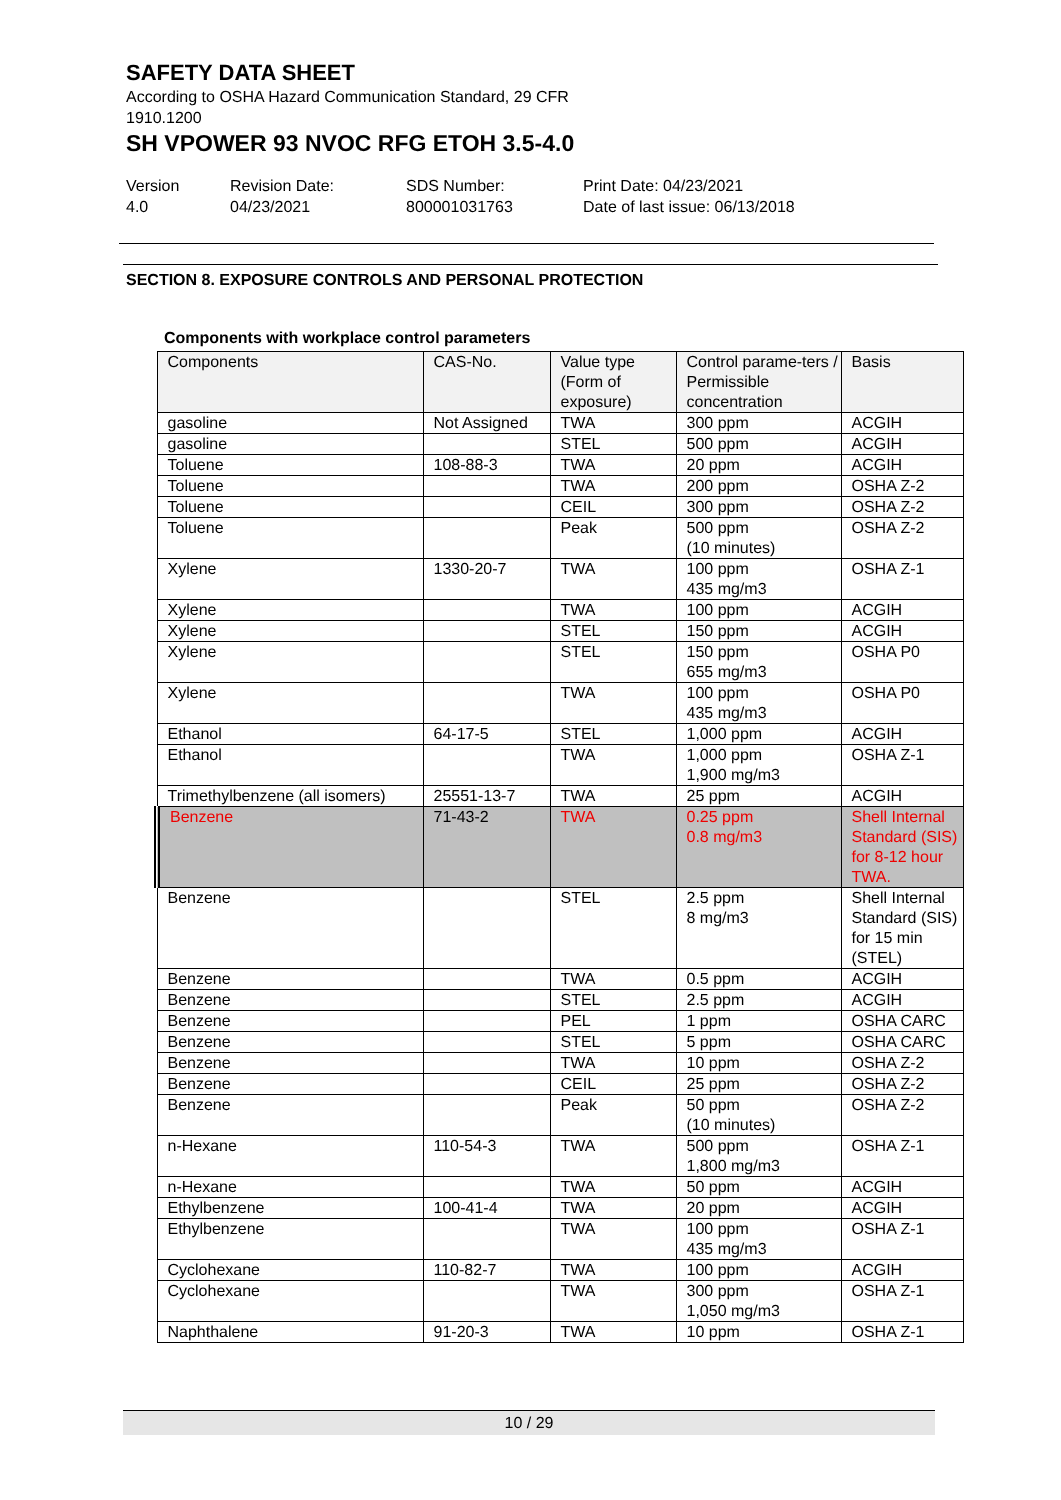SAFETY DATA SHEET
According to OSHA Hazard Communication Standard, 29 CFR
1910.1200
SH VPOWER 93 NVOC RFG ETOH 3.5-4.0
Version
4.0
Revision Date:
04/23/2021
SDS Number:
800001031763
Print Date: 04/23/2021
Date of last issue: 06/13/2018
SECTION 8. EXPOSURE CONTROLS AND PERSONAL PROTECTION
Components with workplace control parameters
| Components | CAS-No. | Value type (Form of exposure) | Control parame-ters / Permissible concentration | Basis |
| --- | --- | --- | --- | --- |
| gasoline | Not Assigned | TWA | 300 ppm | ACGIH |
| gasoline | | STEL | 500 ppm | ACGIH |
| Toluene | 108-88-3 | TWA | 20 ppm | ACGIH |
| Toluene | | TWA | 200 ppm | OSHA Z-2 |
| Toluene | | CEIL | 300 ppm | OSHA Z-2 |
| Toluene | | Peak | 500 ppm (10 minutes) | OSHA Z-2 |
| Xylene | 1330-20-7 | TWA | 100 ppm 435 mg/m3 | OSHA Z-1 |
| Xylene | | TWA | 100 ppm | ACGIH |
| Xylene | | STEL | 150 ppm | ACGIH |
| Xylene | | STEL | 150 ppm 655 mg/m3 | OSHA P0 |
| Xylene | | TWA | 100 ppm 435 mg/m3 | OSHA P0 |
| Ethanol | 64-17-5 | STEL | 1,000 ppm | ACGIH |
| Ethanol | | TWA | 1,000 ppm 1,900 mg/m3 | OSHA Z-1 |
| Trimethylbenzene (all isomers) | 25551-13-7 | TWA | 25 ppm | ACGIH |
| Benzene | 71-43-2 | TWA | 0.25 ppm 0.8 mg/m3 | Shell Internal Standard (SIS) for 8-12 hour TWA. |
| Benzene | | STEL | 2.5 ppm 8 mg/m3 | Shell Internal Standard (SIS) for 15 min (STEL) |
| Benzene | | TWA | 0.5 ppm | ACGIH |
| Benzene | | STEL | 2.5 ppm | ACGIH |
| Benzene | | PEL | 1 ppm | OSHA CARC |
| Benzene | | STEL | 5 ppm | OSHA CARC |
| Benzene | | TWA | 10 ppm | OSHA Z-2 |
| Benzene | | CEIL | 25 ppm | OSHA Z-2 |
| Benzene | | Peak | 50 ppm (10 minutes) | OSHA Z-2 |
| n-Hexane | 110-54-3 | TWA | 500 ppm 1,800 mg/m3 | OSHA Z-1 |
| n-Hexane | | TWA | 50 ppm | ACGIH |
| Ethylbenzene | 100-41-4 | TWA | 20 ppm | ACGIH |
| Ethylbenzene | | TWA | 100 ppm 435 mg/m3 | OSHA Z-1 |
| Cyclohexane | 110-82-7 | TWA | 100 ppm | ACGIH |
| Cyclohexane | | TWA | 300 ppm 1,050 mg/m3 | OSHA Z-1 |
| Naphthalene | 91-20-3 | TWA | 10 ppm | OSHA Z-1 |
10 / 29